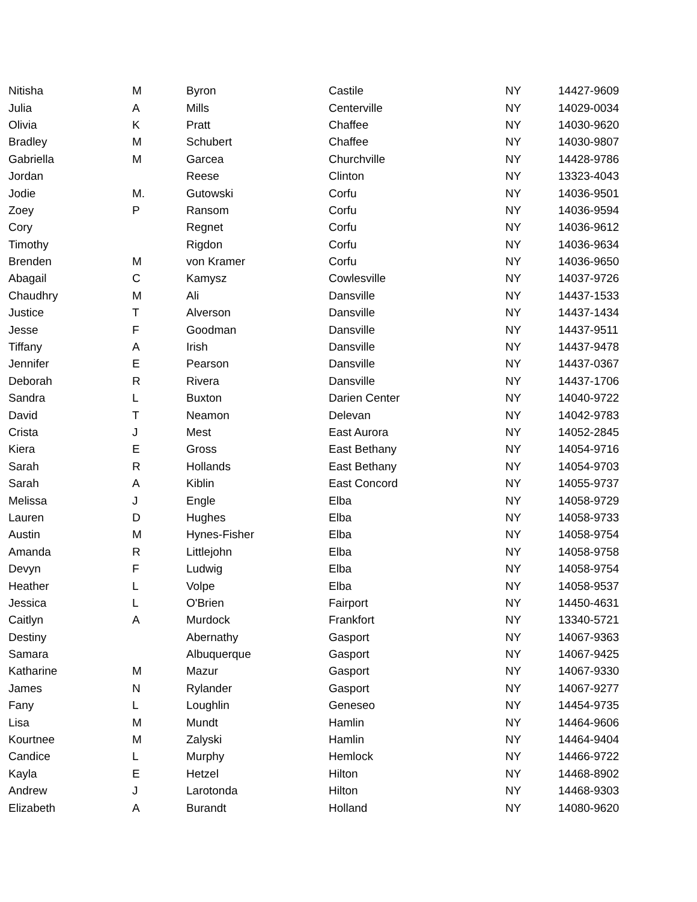| Nitisha | M | Byron | Castile | NY | 14427-9609 |
| Julia | A | Mills | Centerville | NY | 14029-0034 |
| Olivia | K | Pratt | Chaffee | NY | 14030-9620 |
| Bradley | M | Schubert | Chaffee | NY | 14030-9807 |
| Gabriella | M | Garcea | Churchville | NY | 14428-9786 |
| Jordan | | Reese | Clinton | NY | 13323-4043 |
| Jodie | M. | Gutowski | Corfu | NY | 14036-9501 |
| Zoey | P | Ransom | Corfu | NY | 14036-9594 |
| Cory | | Regnet | Corfu | NY | 14036-9612 |
| Timothy | | Rigdon | Corfu | NY | 14036-9634 |
| Brenden | M | von Kramer | Corfu | NY | 14036-9650 |
| Abagail | C | Kamysz | Cowlesville | NY | 14037-9726 |
| Chaudhry | M | Ali | Dansville | NY | 14437-1533 |
| Justice | T | Alverson | Dansville | NY | 14437-1434 |
| Jesse | F | Goodman | Dansville | NY | 14437-9511 |
| Tiffany | A | Irish | Dansville | NY | 14437-9478 |
| Jennifer | E | Pearson | Dansville | NY | 14437-0367 |
| Deborah | R | Rivera | Dansville | NY | 14437-1706 |
| Sandra | L | Buxton | Darien Center | NY | 14040-9722 |
| David | T | Neamon | Delevan | NY | 14042-9783 |
| Crista | J | Mest | East Aurora | NY | 14052-2845 |
| Kiera | E | Gross | East Bethany | NY | 14054-9716 |
| Sarah | R | Hollands | East Bethany | NY | 14054-9703 |
| Sarah | A | Kiblin | East Concord | NY | 14055-9737 |
| Melissa | J | Engle | Elba | NY | 14058-9729 |
| Lauren | D | Hughes | Elba | NY | 14058-9733 |
| Austin | M | Hynes-Fisher | Elba | NY | 14058-9754 |
| Amanda | R | Littlejohn | Elba | NY | 14058-9758 |
| Devyn | F | Ludwig | Elba | NY | 14058-9754 |
| Heather | L | Volpe | Elba | NY | 14058-9537 |
| Jessica | L | O'Brien | Fairport | NY | 14450-4631 |
| Caitlyn | A | Murdock | Frankfort | NY | 13340-5721 |
| Destiny | | Abernathy | Gasport | NY | 14067-9363 |
| Samara | | Albuquerque | Gasport | NY | 14067-9425 |
| Katharine | M | Mazur | Gasport | NY | 14067-9330 |
| James | N | Rylander | Gasport | NY | 14067-9277 |
| Fany | L | Loughlin | Geneseo | NY | 14454-9735 |
| Lisa | M | Mundt | Hamlin | NY | 14464-9606 |
| Kourtnee | M | Zalyski | Hamlin | NY | 14464-9404 |
| Candice | L | Murphy | Hemlock | NY | 14466-9722 |
| Kayla | E | Hetzel | Hilton | NY | 14468-8902 |
| Andrew | J | Larotonda | Hilton | NY | 14468-9303 |
| Elizabeth | A | Burandt | Holland | NY | 14080-9620 |